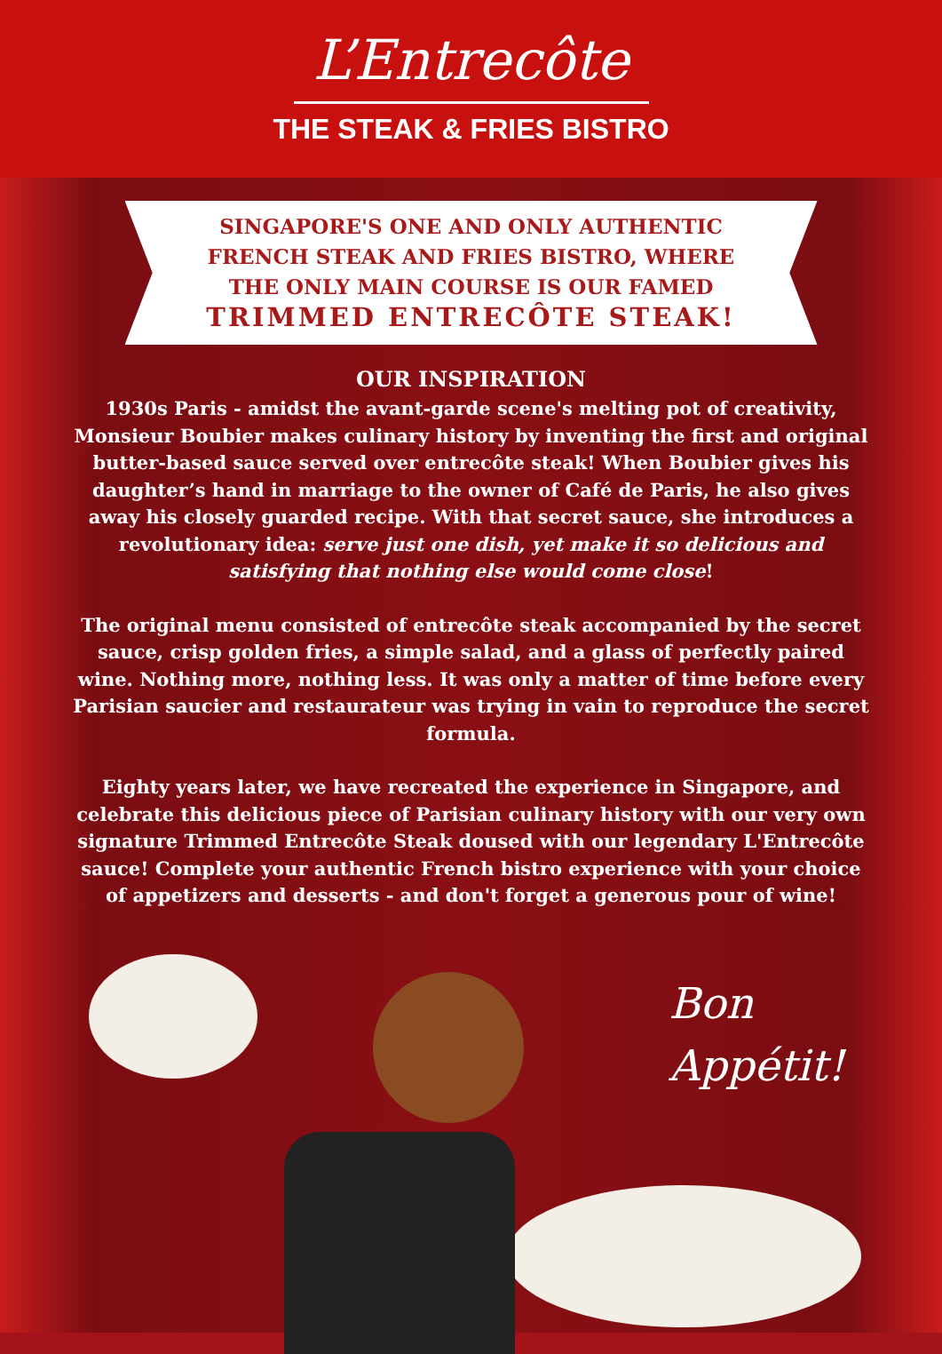L’Entrecôte
THE STEAK & FRIES BISTRO
SINGAPORE'S ONE AND ONLY AUTHENTIC
FRENCH STEAK AND FRIES BISTRO, WHERE
THE ONLY MAIN COURSE IS OUR FAMED
TRIMMED ENTRECÔTE STEAK!
OUR INSPIRATION
1930s Paris - amidst the avant-garde scene's melting pot of creativity, Monsieur Boubier makes culinary history by inventing the first and original butter-based sauce served over entrecôte steak! When Boubier gives his daughter’s hand in marriage to the owner of Café de Paris, he also gives away his closely guarded recipe. With that secret sauce, she introduces a revolutionary idea: serve just one dish, yet make it so delicious and satisfying that nothing else would come close!
The original menu consisted of entrecôte steak accompanied by the secret sauce, crisp golden fries, a simple salad, and a glass of perfectly paired wine. Nothing more, nothing less. It was only a matter of time before every Parisian saucier and restaurateur was trying in vain to reproduce the secret formula.
Eighty years later, we have recreated the experience in Singapore, and celebrate this delicious piece of Parisian culinary history with our very own signature Trimmed Entrecôte Steak doused with our legendary L'Entrecôte sauce! Complete your authentic French bistro experience with your choice of appetizers and desserts - and don't forget a generous pour of wine!
Bon
Appétit!